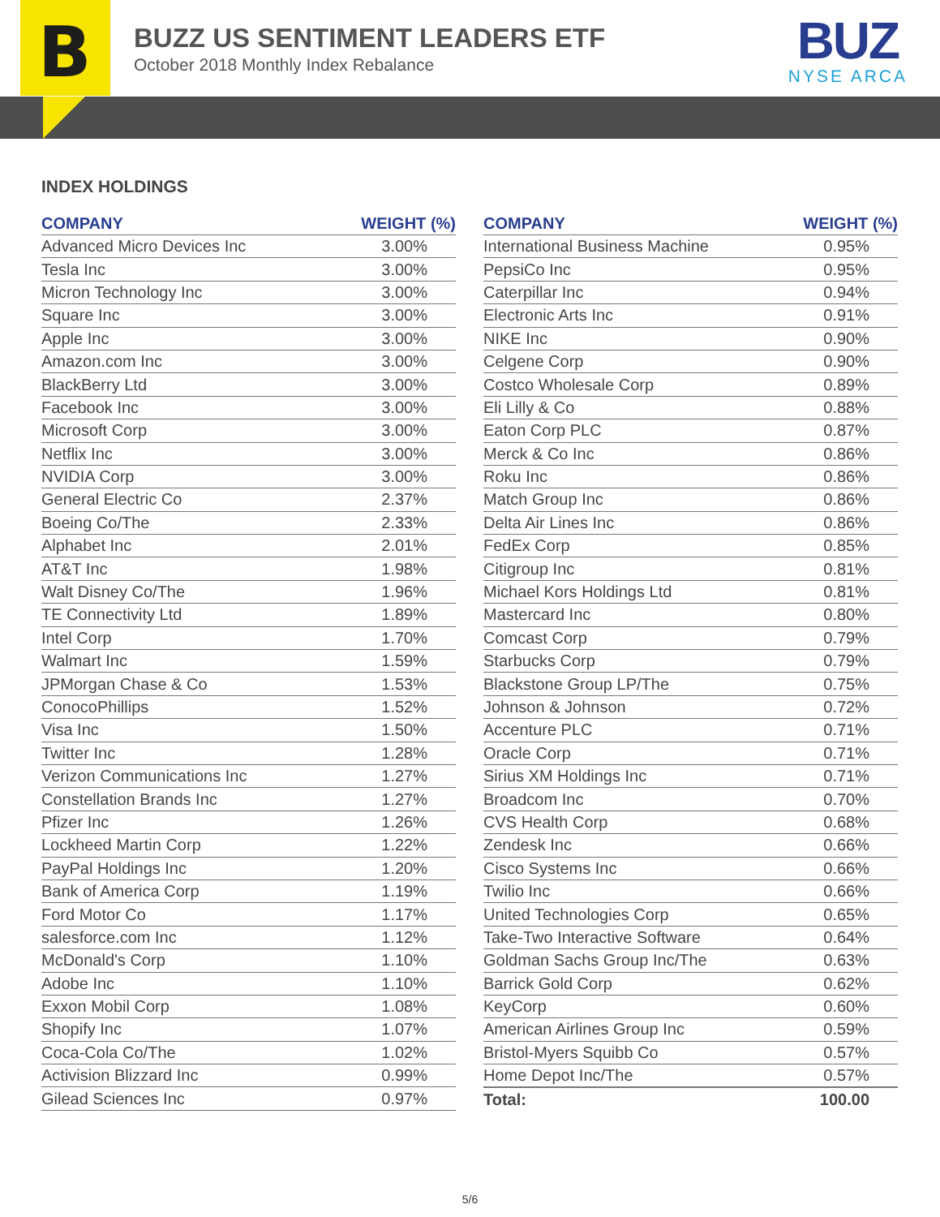B
BUZZ US SENTIMENT LEADERS ETF
October 2018 Monthly Index Rebalance
BUZ
NYSE ARCA
INDEX HOLDINGS
| COMPANY | WEIGHT (%) |
| --- | --- |
| Advanced Micro Devices Inc | 3.00% |
| Tesla Inc | 3.00% |
| Micron Technology Inc | 3.00% |
| Square Inc | 3.00% |
| Apple Inc | 3.00% |
| Amazon.com Inc | 3.00% |
| BlackBerry Ltd | 3.00% |
| Facebook Inc | 3.00% |
| Microsoft Corp | 3.00% |
| Netflix Inc | 3.00% |
| NVIDIA Corp | 3.00% |
| General Electric Co | 2.37% |
| Boeing Co/The | 2.33% |
| Alphabet Inc | 2.01% |
| AT&T Inc | 1.98% |
| Walt Disney Co/The | 1.96% |
| TE Connectivity Ltd | 1.89% |
| Intel Corp | 1.70% |
| Walmart Inc | 1.59% |
| JPMorgan Chase & Co | 1.53% |
| ConocoPhillips | 1.52% |
| Visa Inc | 1.50% |
| Twitter Inc | 1.28% |
| Verizon Communications Inc | 1.27% |
| Constellation Brands Inc | 1.27% |
| Pfizer Inc | 1.26% |
| Lockheed Martin Corp | 1.22% |
| PayPal Holdings Inc | 1.20% |
| Bank of America Corp | 1.19% |
| Ford Motor Co | 1.17% |
| salesforce.com Inc | 1.12% |
| McDonald's Corp | 1.10% |
| Adobe Inc | 1.10% |
| Exxon Mobil Corp | 1.08% |
| Shopify Inc | 1.07% |
| Coca-Cola Co/The | 1.02% |
| Activision Blizzard Inc | 0.99% |
| Gilead Sciences Inc | 0.97% |
| COMPANY | WEIGHT (%) |
| --- | --- |
| International Business Machine | 0.95% |
| PepsiCo Inc | 0.95% |
| Caterpillar Inc | 0.94% |
| Electronic Arts Inc | 0.91% |
| NIKE Inc | 0.90% |
| Celgene Corp | 0.90% |
| Costco Wholesale Corp | 0.89% |
| Eli Lilly & Co | 0.88% |
| Eaton Corp PLC | 0.87% |
| Merck & Co Inc | 0.86% |
| Roku Inc | 0.86% |
| Match Group Inc | 0.86% |
| Delta Air Lines Inc | 0.86% |
| FedEx Corp | 0.85% |
| Citigroup Inc | 0.81% |
| Michael Kors Holdings Ltd | 0.81% |
| Mastercard Inc | 0.80% |
| Comcast Corp | 0.79% |
| Starbucks Corp | 0.79% |
| Blackstone Group LP/The | 0.75% |
| Johnson & Johnson | 0.72% |
| Accenture PLC | 0.71% |
| Oracle Corp | 0.71% |
| Sirius XM Holdings Inc | 0.71% |
| Broadcom Inc | 0.70% |
| CVS Health Corp | 0.68% |
| Zendesk Inc | 0.66% |
| Cisco Systems Inc | 0.66% |
| Twilio Inc | 0.66% |
| United Technologies Corp | 0.65% |
| Take-Two Interactive Software | 0.64% |
| Goldman Sachs Group Inc/The | 0.63% |
| Barrick Gold Corp | 0.62% |
| KeyCorp | 0.60% |
| American Airlines Group Inc | 0.59% |
| Bristol-Myers Squibb Co | 0.57% |
| Home Depot Inc/The | 0.57% |
| Total: | 100.00 |
5/6